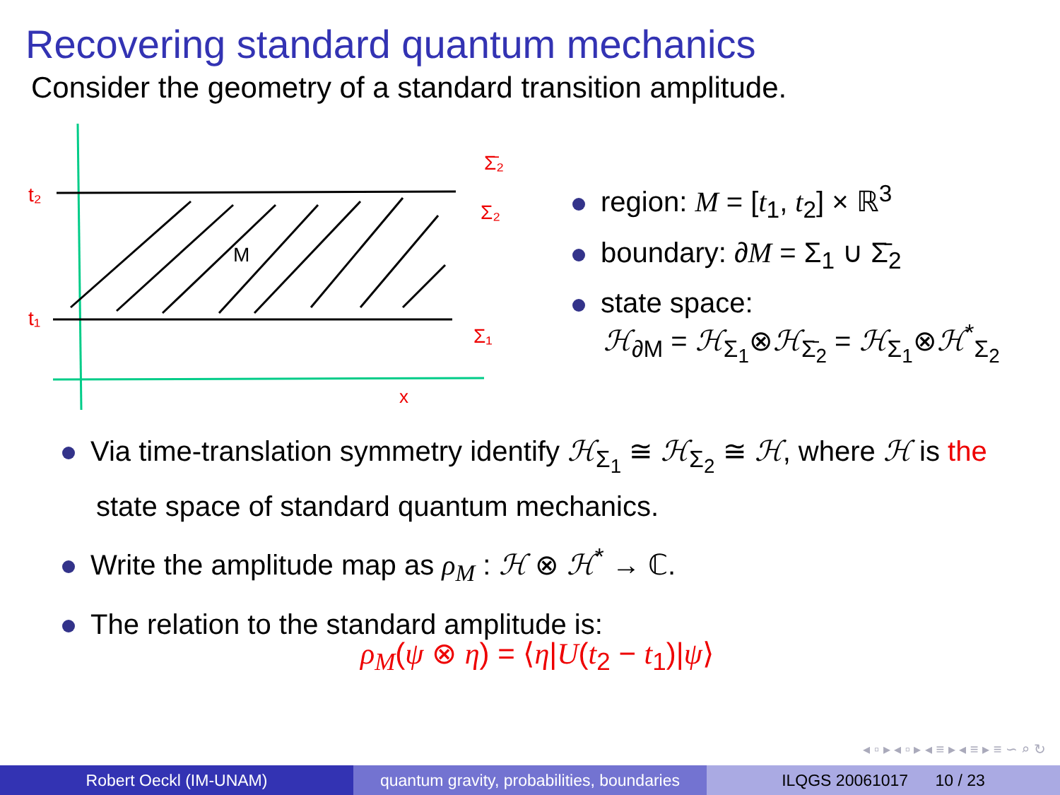Recovering standard quantum mechanics
Consider the geometry of a standard transition amplitude.
t₂
t₁
M
x
Σ̄₂
Σ₂
Σ₁
region: M = [t<sub>1</sub>, t<sub>2</sub>] × ℝ<sup>3</sup>
boundary: ∂M = Σ<sub>1</sub> ∪ Σ̄<sub>2</sub>
state space:
ℋ<sub>∂M</sub> = ℋ<sub>Σ<sub>1</sub></sub>⊗ℋ<sub>Σ̄<sub>2</sub></sub> = ℋ<sub>Σ<sub>1</sub></sub>⊗ℋ<sup>*</sup><sub>Σ<sub>2</sub></sub>
Via time-translation symmetry identify ℋ<sub>Σ<sub>1</sub></sub> ≅ ℋ<sub>Σ<sub>2</sub></sub> ≅ ℋ, where ℋ is the state space of standard quantum mechanics.
Write the amplitude map as ρ<sub>M</sub> : ℋ ⊗ ℋ<sup>*</sup> → ℂ.
The relation to the standard amplitude is:
ρ<sub>M</sub>(ψ ⊗ η) = ⟨η|U(t<sub>2</sub> − t<sub>1</sub>)|ψ⟩
◂ ▫ ▸ ◂ ▫ ▸ ◂ ≡ ▸ ◂ ≡ ▸ ≡ ∽ ⌕ ↻
Robert Oeckl (IM-UNAM) quantum gravity, probabilities, boundaries
ILQGS 20061017 10 / 23